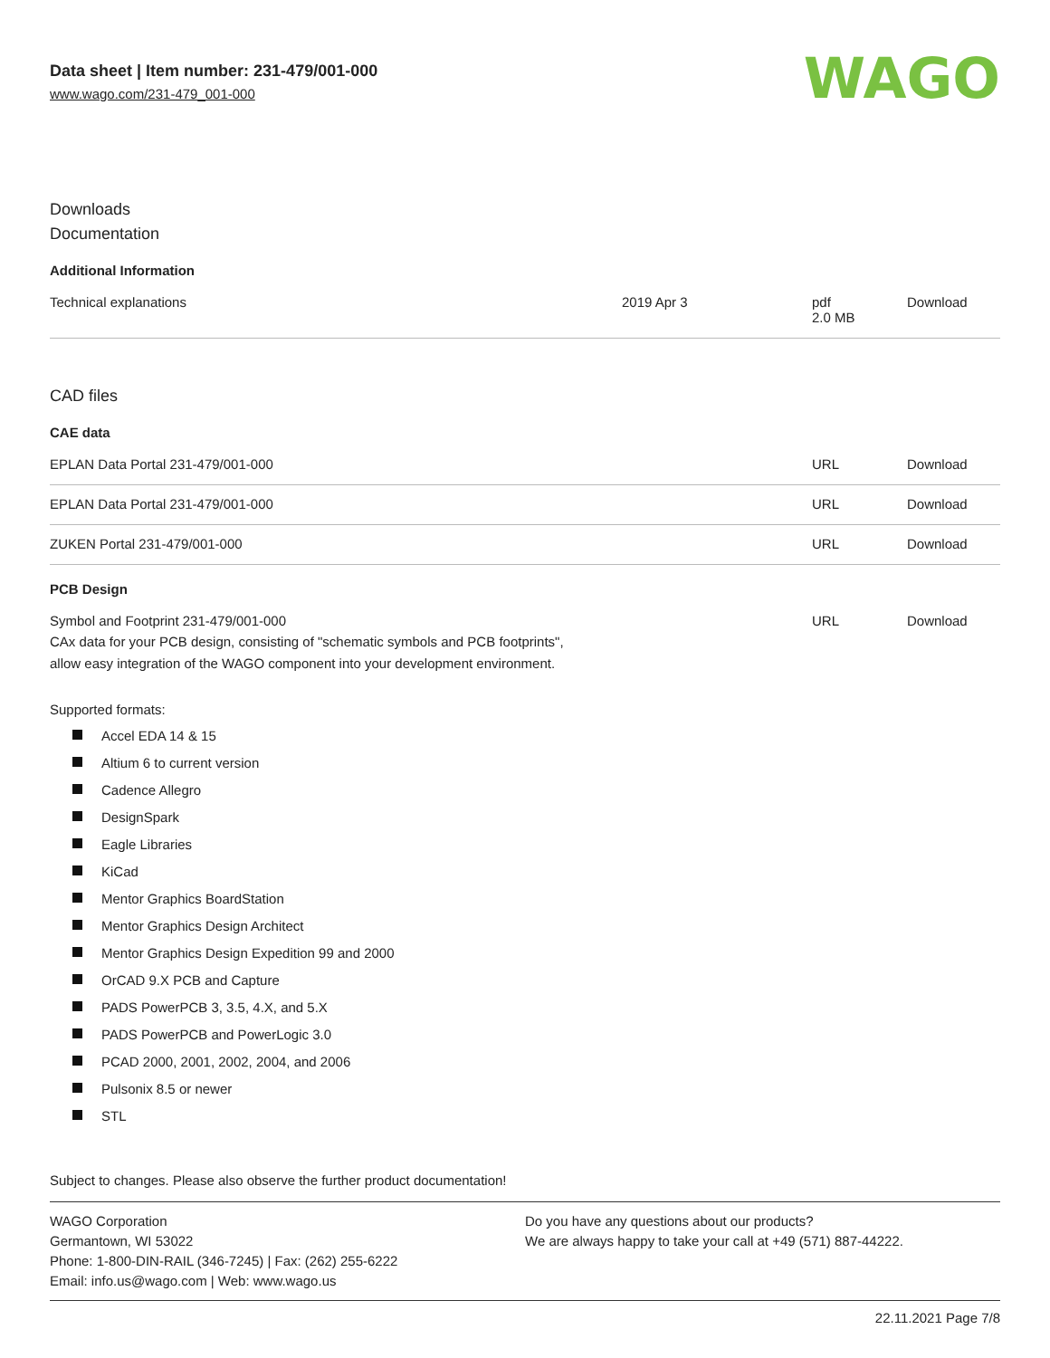Data sheet | Item number: 231-479/001-000
www.wago.com/231-479_001-000
WAGO
Downloads
Documentation
Additional Information
| Technical explanations | 2019 Apr 3 | pdf 2.0 MB | Download |
CAD files
CAE data
| EPLAN Data Portal 231-479/001-000 | URL | Download |
| EPLAN Data Portal 231-479/001-000 | URL | Download |
| ZUKEN Portal 231-479/001-000 | URL | Download |
PCB Design
| Symbol and Footprint 231-479/001-000 CAx data for your PCB design, consisting of "schematic symbols and PCB footprints", allow easy integration of the WAGO component into your development environment. | URL | Download |
Supported formats:
Accel EDA 14 & 15
Altium 6 to current version
Cadence Allegro
DesignSpark
Eagle Libraries
KiCad
Mentor Graphics BoardStation
Mentor Graphics Design Architect
Mentor Graphics Design Expedition 99 and 2000
OrCAD 9.X PCB and Capture
PADS PowerPCB 3, 3.5, 4.X, and 5.X
PADS PowerPCB and PowerLogic 3.0
PCAD 2000, 2001, 2002, 2004, and 2006
Pulsonix 8.5 or newer
STL
Subject to changes. Please also observe the further product documentation!
WAGO Corporation
Germantown, WI 53022
Phone: 1-800-DIN-RAIL (346-7245) | Fax: (262) 255-6222
Email: info.us@wago.com | Web: www.wago.us
Do you have any questions about our products?
We are always happy to take your call at +49 (571) 887-44222.
22.11.2021 Page 7/8